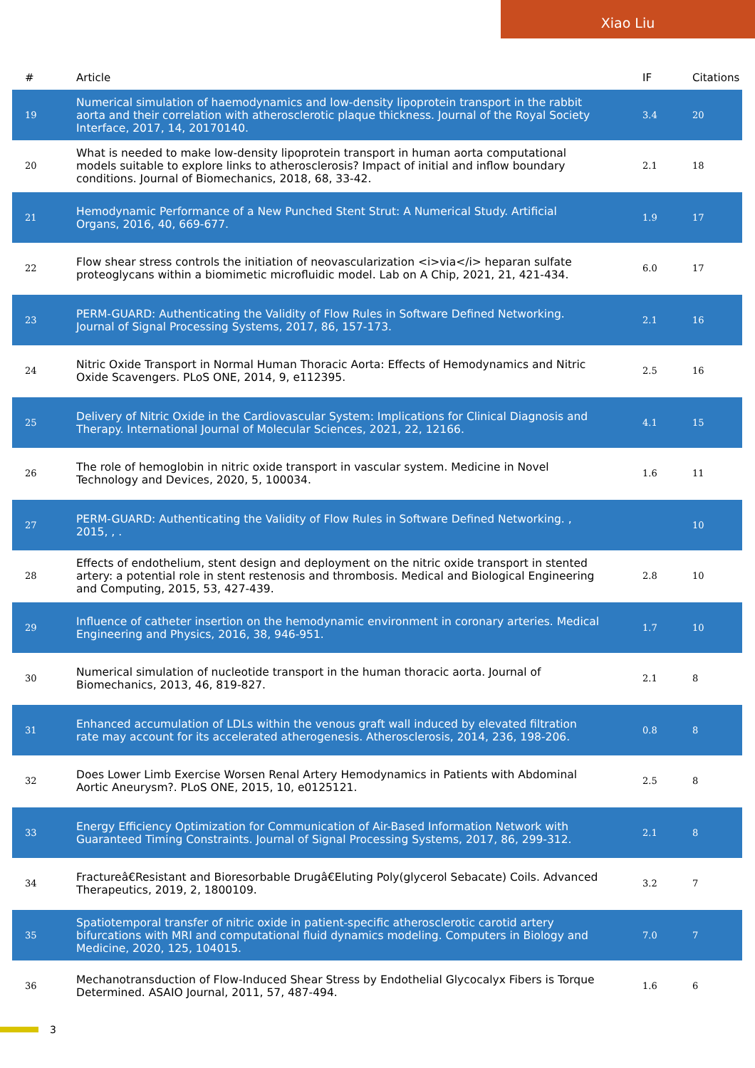Xiao Liu
| # | Article | IF | Citations |
| --- | --- | --- | --- |
| 19 | Numerical simulation of haemodynamics and low-density lipoprotein transport in the rabbit aorta and their correlation with atherosclerotic plaque thickness. Journal of the Royal Society Interface, 2017, 14, 20170140. | 3.4 | 20 |
| 20 | What is needed to make low-density lipoprotein transport in human aorta computational models suitable to explore links to atherosclerosis? Impact of initial and inflow boundary conditions. Journal of Biomechanics, 2018, 68, 33-42. | 2.1 | 18 |
| 21 | Hemodynamic Performance of a New Punched Stent Strut: A Numerical Study. Artificial Organs, 2016, 40, 669-677. | 1.9 | 17 |
| 22 | Flow shear stress controls the initiation of neovascularization <i>via</i> heparan sulfate proteoglycans within a biomimetic microfluidic model. Lab on A Chip, 2021, 21, 421-434. | 6.0 | 17 |
| 23 | PERM-GUARD: Authenticating the Validity of Flow Rules in Software Defined Networking. Journal of Signal Processing Systems, 2017, 86, 157-173. | 2.1 | 16 |
| 24 | Nitric Oxide Transport in Normal Human Thoracic Aorta: Effects of Hemodynamics and Nitric Oxide Scavengers. PLoS ONE, 2014, 9, e112395. | 2.5 | 16 |
| 25 | Delivery of Nitric Oxide in the Cardiovascular System: Implications for Clinical Diagnosis and Therapy. International Journal of Molecular Sciences, 2021, 22, 12166. | 4.1 | 15 |
| 26 | The role of hemoglobin in nitric oxide transport in vascular system. Medicine in Novel Technology and Devices, 2020, 5, 100034. | 1.6 | 11 |
| 27 | PERM-GUARD: Authenticating the Validity of Flow Rules in Software Defined Networking. , 2015, , . | | 10 |
| 28 | Effects of endothelium, stent design and deployment on the nitric oxide transport in stented artery: a potential role in stent restenosis and thrombosis. Medical and Biological Engineering and Computing, 2015, 53, 427-439. | 2.8 | 10 |
| 29 | Influence of catheter insertion on the hemodynamic environment in coronary arteries. Medical Engineering and Physics, 2016, 38, 946-951. | 1.7 | 10 |
| 30 | Numerical simulation of nucleotide transport in the human thoracic aorta. Journal of Biomechanics, 2013, 46, 819-827. | 2.1 | 8 |
| 31 | Enhanced accumulation of LDLs within the venous graft wall induced by elevated filtration rate may account for its accelerated atherogenesis. Atherosclerosis, 2014, 236, 198-206. | 0.8 | 8 |
| 32 | Does Lower Limb Exercise Worsen Renal Artery Hemodynamics in Patients with Abdominal Aortic Aneurysm?. PLoS ONE, 2015, 10, e0125121. | 2.5 | 8 |
| 33 | Energy Efficiency Optimization for Communication of Air-Based Information Network with Guaranteed Timing Constraints. Journal of Signal Processing Systems, 2017, 86, 299-312. | 2.1 | 8 |
| 34 | Fractureâ€Resistant and Bioresorbable Drugâ€Eluting Poly(glycerol Sebacate) Coils. Advanced Therapeutics, 2019, 2, 1800109. | 3.2 | 7 |
| 35 | Spatiotemporal transfer of nitric oxide in patient-specific atherosclerotic carotid artery bifurcations with MRI and computational fluid dynamics modeling. Computers in Biology and Medicine, 2020, 125, 104015. | 7.0 | 7 |
| 36 | Mechanotransduction of Flow-Induced Shear Stress by Endothelial Glycocalyx Fibers is Torque Determined. ASAIO Journal, 2011, 57, 487-494. | 1.6 | 6 |
3